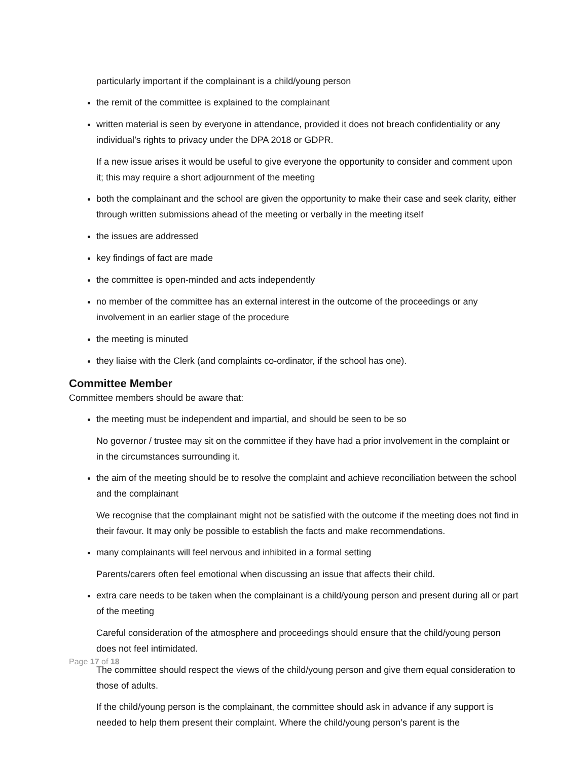particularly important if the complainant is a child/young person
the remit of the committee is explained to the complainant
written material is seen by everyone in attendance, provided it does not breach confidentiality or any individual’s rights to privacy under the DPA 2018 or GDPR.
If a new issue arises it would be useful to give everyone the opportunity to consider and comment upon it; this may require a short adjournment of the meeting
both the complainant and the school are given the opportunity to make their case and seek clarity, either through written submissions ahead of the meeting or verbally in the meeting itself
the issues are addressed
key findings of fact are made
the committee is open-minded and acts independently
no member of the committee has an external interest in the outcome of the proceedings or any involvement in an earlier stage of the procedure
the meeting is minuted
they liaise with the Clerk (and complaints co-ordinator, if the school has one).
Committee Member
Committee members should be aware that:
the meeting must be independent and impartial, and should be seen to be so
No governor / trustee may sit on the committee if they have had a prior involvement in the complaint or in the circumstances surrounding it.
the aim of the meeting should be to resolve the complaint and achieve reconciliation between the school and the complainant
We recognise that the complainant might not be satisfied with the outcome if the meeting does not find in their favour. It may only be possible to establish the facts and make recommendations.
many complainants will feel nervous and inhibited in a formal setting
Parents/carers often feel emotional when discussing an issue that affects their child.
extra care needs to be taken when the complainant is a child/young person and present during all or part of the meeting
Careful consideration of the atmosphere and proceedings should ensure that the child/young person does not feel intimidated.
The committee should respect the views of the child/young person and give them equal consideration to those of adults.
If the child/young person is the complainant, the committee should ask in advance if any support is needed to help them present their complaint. Where the child/young person’s parent is the
Page 17 of 18